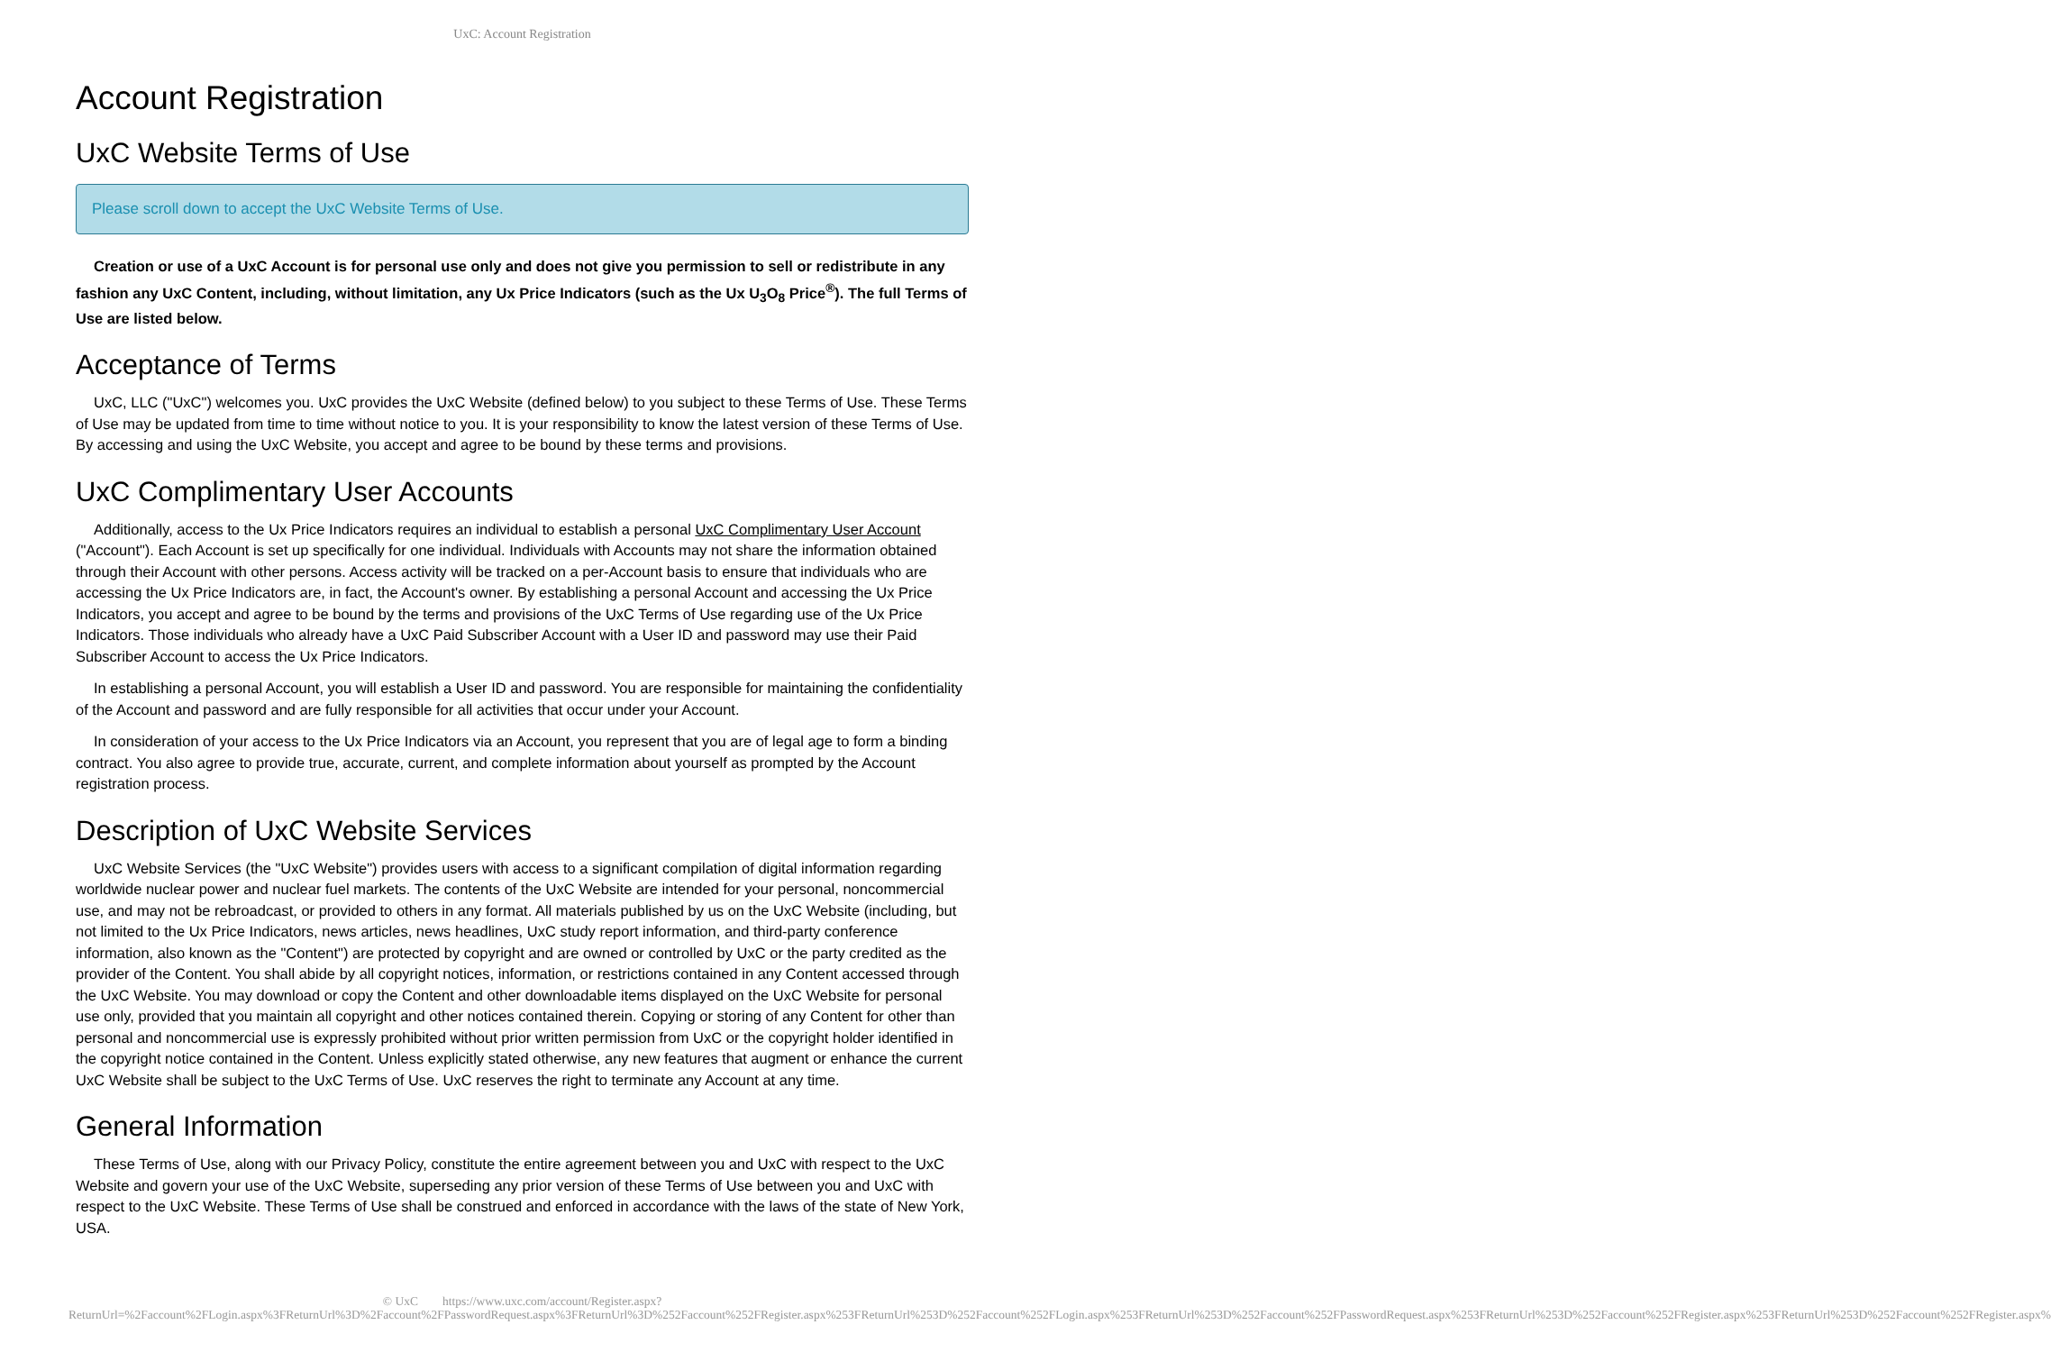UxC: Account Registration
Account Registration
UxC Website Terms of Use
Please scroll down to accept the UxC Website Terms of Use.
Creation or use of a UxC Account is for personal use only and does not give you permission to sell or redistribute in any fashion any UxC Content, including, without limitation, any Ux Price Indicators (such as the Ux U<sub>3</sub>O<sub>8</sub> Price<sup>®</sup>). The full Terms of Use are listed below.
Acceptance of Terms
UxC, LLC ("UxC") welcomes you. UxC provides the UxC Website (defined below) to you subject to these Terms of Use. These Terms of Use may be updated from time to time without notice to you. It is your responsibility to know the latest version of these Terms of Use. By accessing and using the UxC Website, you accept and agree to be bound by these terms and provisions.
UxC Complimentary User Accounts
Additionally, access to the Ux Price Indicators requires an individual to establish a personal UxC Complimentary User Account ("Account"). Each Account is set up specifically for one individual. Individuals with Accounts may not share the information obtained through their Account with other persons. Access activity will be tracked on a per-Account basis to ensure that individuals who are accessing the Ux Price Indicators are, in fact, the Account's owner. By establishing a personal Account and accessing the Ux Price Indicators, you accept and agree to be bound by the terms and provisions of the UxC Terms of Use regarding use of the Ux Price Indicators. Those individuals who already have a UxC Paid Subscriber Account with a User ID and password may use their Paid Subscriber Account to access the Ux Price Indicators.
In establishing a personal Account, you will establish a User ID and password. You are responsible for maintaining the confidentiality of the Account and password and are fully responsible for all activities that occur under your Account.
In consideration of your access to the Ux Price Indicators via an Account, you represent that you are of legal age to form a binding contract. You also agree to provide true, accurate, current, and complete information about yourself as prompted by the Account registration process.
Description of UxC Website Services
UxC Website Services (the "UxC Website") provides users with access to a significant compilation of digital information regarding worldwide nuclear power and nuclear fuel markets. The contents of the UxC Website are intended for your personal, noncommercial use, and may not be rebroadcast, or provided to others in any format. All materials published by us on the UxC Website (including, but not limited to the Ux Price Indicators, news articles, news headlines, UxC study report information, and third-party conference information, also known as the "Content") are protected by copyright and are owned or controlled by UxC or the party credited as the provider of the Content. You shall abide by all copyright notices, information, or restrictions contained in any Content accessed through the UxC Website. You may download or copy the Content and other downloadable items displayed on the UxC Website for personal use only, provided that you maintain all copyright and other notices contained therein. Copying or storing of any Content for other than personal and noncommercial use is expressly prohibited without prior written permission from UxC or the copyright holder identified in the copyright notice contained in the Content. Unless explicitly stated otherwise, any new features that augment or enhance the current UxC Website shall be subject to the UxC Terms of Use. UxC reserves the right to terminate any Account at any time.
General Information
These Terms of Use, along with our Privacy Policy, constitute the entire agreement between you and UxC with respect to the UxC Website and govern your use of the UxC Website, superseding any prior version of these Terms of Use between you and UxC with respect to the UxC Website. These Terms of Use shall be construed and enforced in accordance with the laws of the state of New York, USA.
© UxC https://www.uxc.com/account/Register.aspx?ReturnUrl=%2Faccount%2FLogin.aspx%3FReturnUrl%3D%2Faccount%2FPasswordRequest.aspx%3FReturnUrl%3D%252Faccount%252FRegister.aspx%253FReturnUrl%253D%252Faccount%252FLogin.aspx%253FReturnUrl%253D%252Faccount%252FPasswordRequest.aspx%253FReturnUrl%253D%252Faccount%252FRegister.aspx%253FReturnUrl%253D%252Faccount%252FRegister.aspx%